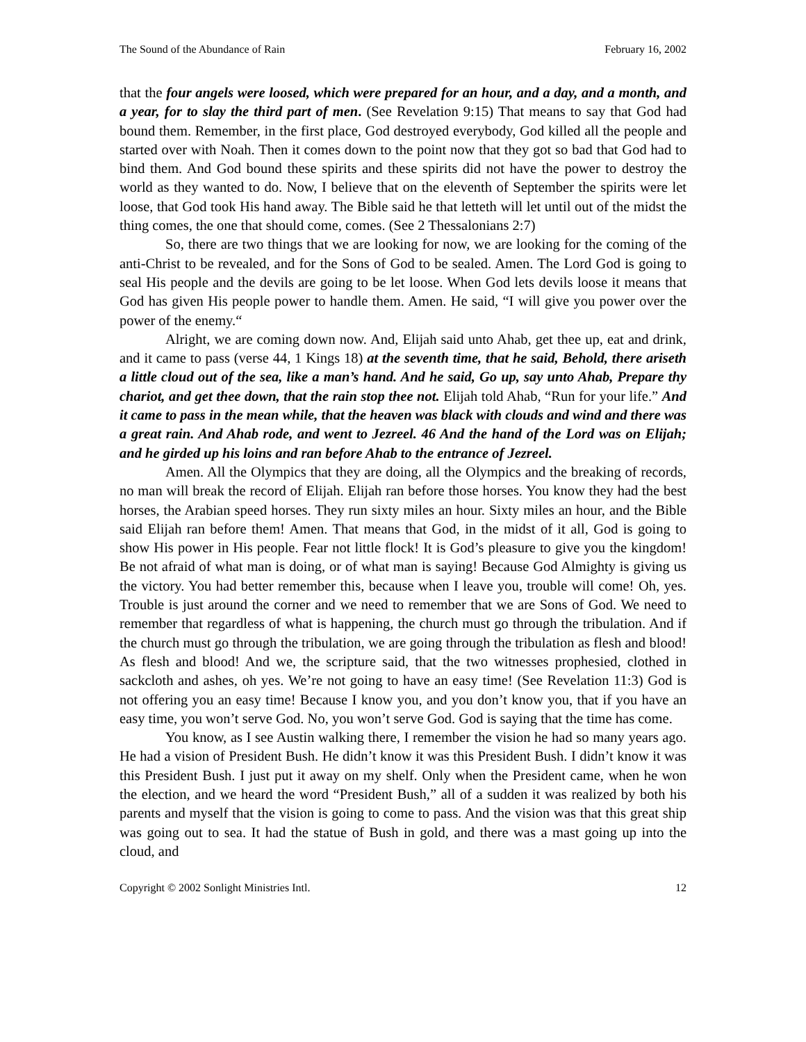The Sound of the Abundance of Rain February 16, 2002
that the four angels were loosed, which were prepared for an hour, and a day, and a month, and a year, for to slay the third part of men. (See Revelation 9:15) That means to say that God had bound them. Remember, in the first place, God destroyed everybody, God killed all the people and started over with Noah. Then it comes down to the point now that they got so bad that God had to bind them. And God bound these spirits and these spirits did not have the power to destroy the world as they wanted to do. Now, I believe that on the eleventh of September the spirits were let loose, that God took His hand away. The Bible said he that letteth will let until out of the midst the thing comes, the one that should come, comes. (See 2 Thessalonians 2:7)
So, there are two things that we are looking for now, we are looking for the coming of the anti-Christ to be revealed, and for the Sons of God to be sealed. Amen. The Lord God is going to seal His people and the devils are going to be let loose. When God lets devils loose it means that God has given His people power to handle them. Amen. He said, “I will give you power over the power of the enemy.“
Alright, we are coming down now. And, Elijah said unto Ahab, get thee up, eat and drink, and it came to pass (verse 44, 1 Kings 18) at the seventh time, that he said, Behold, there ariseth a little cloud out of the sea, like a man’s hand. And he said, Go up, say unto Ahab, Prepare thy chariot, and get thee down, that the rain stop thee not. Elijah told Ahab, “Run for your life.” And it came to pass in the mean while, that the heaven was black with clouds and wind and there was a great rain. And Ahab rode, and went to Jezreel. 46 And the hand of the Lord was on Elijah; and he girded up his loins and ran before Ahab to the entrance of Jezreel.
Amen. All the Olympics that they are doing, all the Olympics and the breaking of records, no man will break the record of Elijah. Elijah ran before those horses. You know they had the best horses, the Arabian speed horses. They run sixty miles an hour. Sixty miles an hour, and the Bible said Elijah ran before them! Amen. That means that God, in the midst of it all, God is going to show His power in His people. Fear not little flock! It is God’s pleasure to give you the kingdom! Be not afraid of what man is doing, or of what man is saying! Because God Almighty is giving us the victory. You had better remember this, because when I leave you, trouble will come! Oh, yes. Trouble is just around the corner and we need to remember that we are Sons of God. We need to remember that regardless of what is happening, the church must go through the tribulation. And if the church must go through the tribulation, we are going through the tribulation as flesh and blood! As flesh and blood! And we, the scripture said, that the two witnesses prophesied, clothed in sackcloth and ashes, oh yes. We’re not going to have an easy time! (See Revelation 11:3) God is not offering you an easy time! Because I know you, and you don’t know you, that if you have an easy time, you won’t serve God. No, you won’t serve God. God is saying that the time has come.
You know, as I see Austin walking there, I remember the vision he had so many years ago. He had a vision of President Bush. He didn’t know it was this President Bush. I didn’t know it was this President Bush. I just put it away on my shelf. Only when the President came, when he won the election, and we heard the word “President Bush,” all of a sudden it was realized by both his parents and myself that the vision is going to come to pass. And the vision was that this great ship was going out to sea. It had the statue of Bush in gold, and there was a mast going up into the cloud, and
Copyright © 2002 Sonlight Ministries Intl. 12